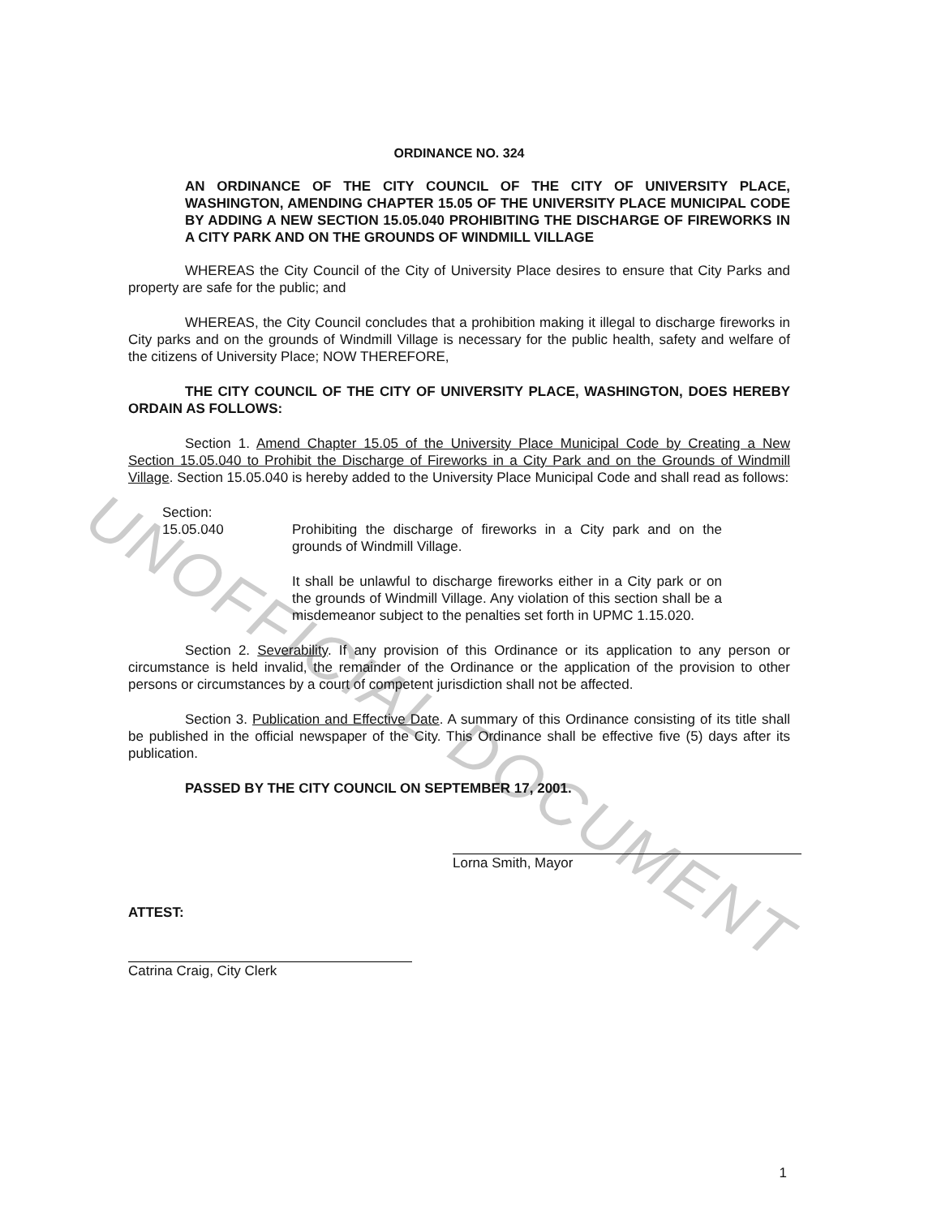UNOFFICIAL DOCUMENT
ORDINANCE NO. 324
AN ORDINANCE OF THE CITY COUNCIL OF THE CITY OF UNIVERSITY PLACE, WASHINGTON, AMENDING CHAPTER 15.05 OF THE UNIVERSITY PLACE MUNICIPAL CODE BY ADDING A NEW SECTION 15.05.040 PROHIBITING THE DISCHARGE OF FIREWORKS IN A CITY PARK AND ON THE GROUNDS OF WINDMILL VILLAGE
WHEREAS the City Council of the City of University Place desires to ensure that City Parks and property are safe for the public; and
WHEREAS, the City Council concludes that a prohibition making it illegal to discharge fireworks in City parks and on the grounds of Windmill Village is necessary for the public health, safety and welfare of the citizens of University Place; NOW THEREFORE,
THE CITY COUNCIL OF THE CITY OF UNIVERSITY PLACE, WASHINGTON, DOES HEREBY ORDAIN AS FOLLOWS:
Section 1. Amend Chapter 15.05 of the University Place Municipal Code by Creating a New Section 15.05.040 to Prohibit the Discharge of Fireworks in a City Park and on the Grounds of Windmill Village. Section 15.05.040 is hereby added to the University Place Municipal Code and shall read as follows:
Section:
15.05.040 Prohibiting the discharge of fireworks in a City park and on the grounds of Windmill Village.
It shall be unlawful to discharge fireworks either in a City park or on the grounds of Windmill Village. Any violation of this section shall be a misdemeanor subject to the penalties set forth in UPMC 1.15.020.
Section 2. Severability. If any provision of this Ordinance or its application to any person or circumstance is held invalid, the remainder of the Ordinance or the application of the provision to other persons or circumstances by a court of competent jurisdiction shall not be affected.
Section 3. Publication and Effective Date. A summary of this Ordinance consisting of its title shall be published in the official newspaper of the City. This Ordinance shall be effective five (5) days after its publication.
PASSED BY THE CITY COUNCIL ON SEPTEMBER 17, 2001.
Lorna Smith, Mayor
ATTEST:
Catrina Craig, City Clerk
1